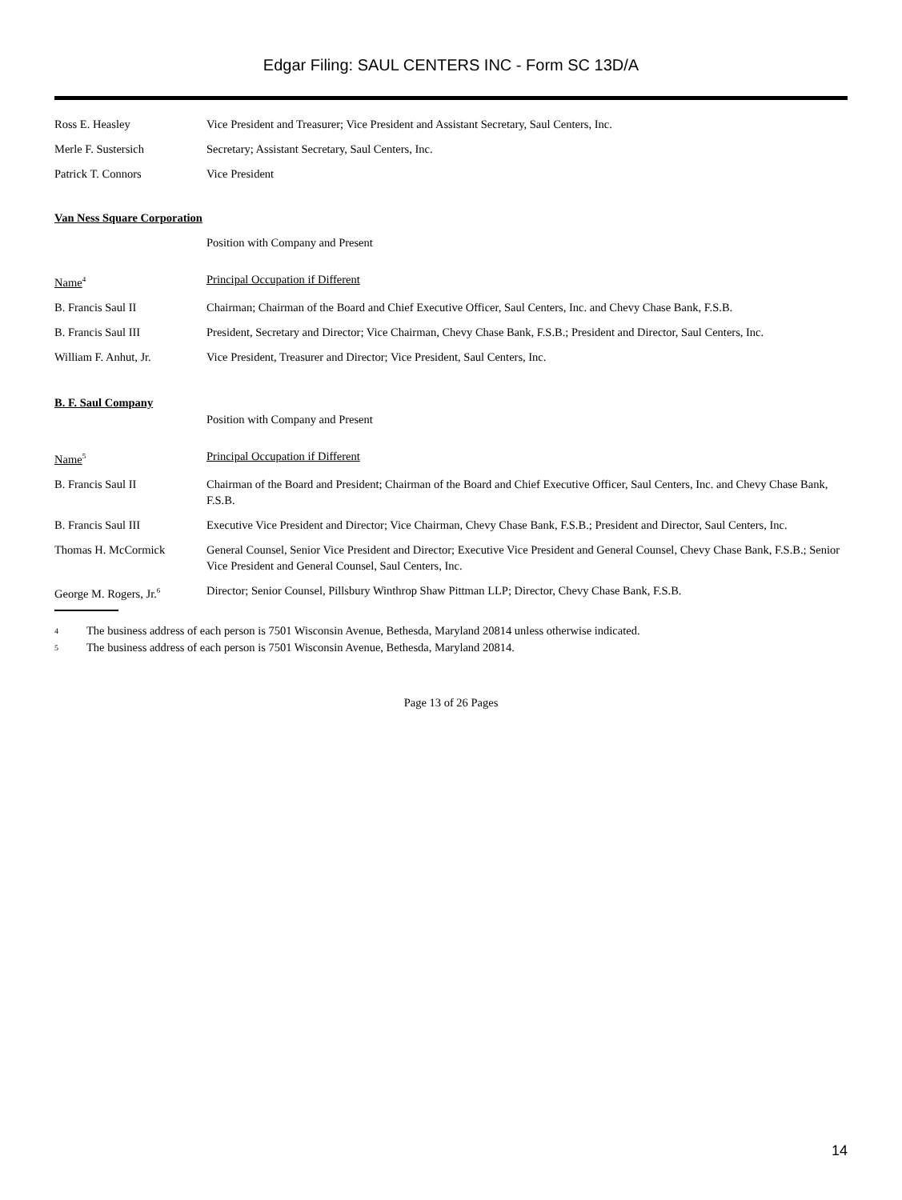Edgar Filing: SAUL CENTERS INC - Form SC 13D/A
| Ross E. Heasley | Vice President and Treasurer; Vice President and Assistant Secretary, Saul Centers, Inc. |
| Merle F. Sustersich | Secretary; Assistant Secretary, Saul Centers, Inc. |
| Patrick T. Connors | Vice President |
Van Ness Square Corporation
| | Position with Company and Present |
| Name<sup>4</sup> | Principal Occupation if Different |
| B. Francis Saul II | Chairman; Chairman of the Board and Chief Executive Officer, Saul Centers, Inc. and Chevy Chase Bank, F.S.B. |
| B. Francis Saul III | President, Secretary and Director; Vice Chairman, Chevy Chase Bank, F.S.B.; President and Director, Saul Centers, Inc. |
| William F. Anhut, Jr. | Vice President, Treasurer and Director; Vice President, Saul Centers, Inc. |
B. F. Saul Company
| | Position with Company and Present |
| Name<sup>5</sup> | Principal Occupation if Different |
| B. Francis Saul II | Chairman of the Board and President; Chairman of the Board and Chief Executive Officer, Saul Centers, Inc. and Chevy Chase Bank, F.S.B. |
| B. Francis Saul III | Executive Vice President and Director; Vice Chairman, Chevy Chase Bank, F.S.B.; President and Director, Saul Centers, Inc. |
| Thomas H. McCormick | General Counsel, Senior Vice President and Director; Executive Vice President and General Counsel, Chevy Chase Bank, F.S.B.; Senior Vice President and General Counsel, Saul Centers, Inc. |
| George M. Rogers, Jr.<sup>6</sup> | Director; Senior Counsel, Pillsbury Winthrop Shaw Pittman LLP; Director, Chevy Chase Bank, F.S.B. |
4 The business address of each person is 7501 Wisconsin Avenue, Bethesda, Maryland 20814 unless otherwise indicated.
5 The business address of each person is 7501 Wisconsin Avenue, Bethesda, Maryland 20814.
Page 13 of 26 Pages
14